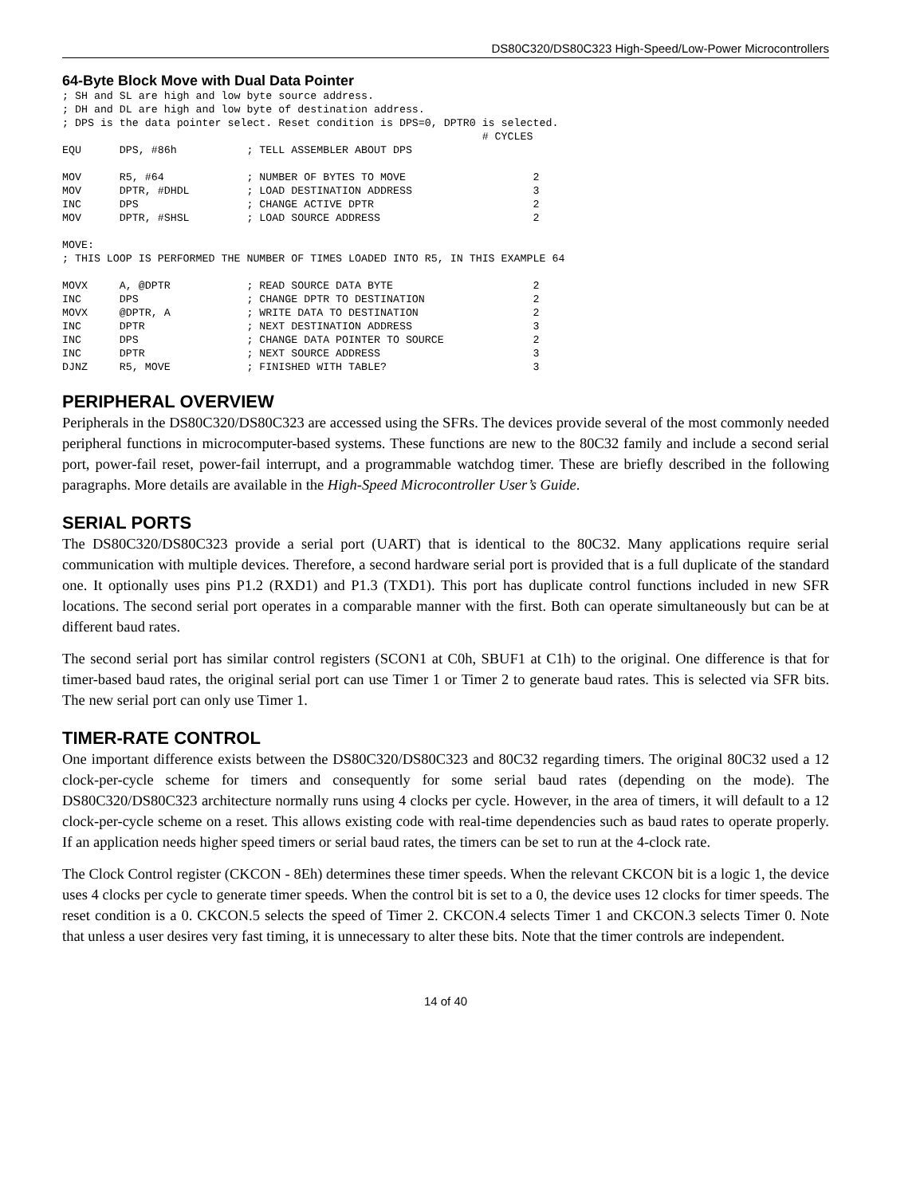DS80C320/DS80C323 High-Speed/Low-Power Microcontrollers
64-Byte Block Move with Dual Data Pointer
; SH and SL are high and low byte source address.
; DH and DL are high and low byte of destination address.
; DPS is the data pointer select. Reset condition is DPS=0, DPTR0 is selected.
                                                                  # CYCLES
EQU      DPS, #86h           ; TELL ASSEMBLER ABOUT DPS

MOV      R5, #64             ; NUMBER OF BYTES TO MOVE                    2
MOV      DPTR, #DHDL         ; LOAD DESTINATION ADDRESS                   3
INC      DPS                 ; CHANGE ACTIVE DPTR                         2
MOV      DPTR, #SHSL         ; LOAD SOURCE ADDRESS                        2

MOVE:
; THIS LOOP IS PERFORMED THE NUMBER OF TIMES LOADED INTO R5, IN THIS EXAMPLE 64

MOVX     A, @DPTR            ; READ SOURCE DATA BYTE                      2
INC      DPS                 ; CHANGE DPTR TO DESTINATION                 2
MOVX     @DPTR, A            ; WRITE DATA TO DESTINATION                  2
INC      DPTR                ; NEXT DESTINATION ADDRESS                   3
INC      DPS                 ; CHANGE DATA POINTER TO SOURCE              2
INC      DPTR                ; NEXT SOURCE ADDRESS                        3
DJNZ     R5, MOVE            ; FINISHED WITH TABLE?                       3
PERIPHERAL OVERVIEW
Peripherals in the DS80C320/DS80C323 are accessed using the SFRs. The devices provide several of the most commonly needed peripheral functions in microcomputer-based systems. These functions are new to the 80C32 family and include a second serial port, power-fail reset, power-fail interrupt, and a programmable watchdog timer. These are briefly described in the following paragraphs. More details are available in the High-Speed Microcontroller User’s Guide.
SERIAL PORTS
The DS80C320/DS80C323 provide a serial port (UART) that is identical to the 80C32. Many applications require serial communication with multiple devices. Therefore, a second hardware serial port is provided that is a full duplicate of the standard one. It optionally uses pins P1.2 (RXD1) and P1.3 (TXD1). This port has duplicate control functions included in new SFR locations. The second serial port operates in a comparable manner with the first. Both can operate simultaneously but can be at different baud rates.
The second serial port has similar control registers (SCON1 at C0h, SBUF1 at C1h) to the original. One difference is that for timer-based baud rates, the original serial port can use Timer 1 or Timer 2 to generate baud rates. This is selected via SFR bits. The new serial port can only use Timer 1.
TIMER-RATE CONTROL
One important difference exists between the DS80C320/DS80C323 and 80C32 regarding timers. The original 80C32 used a 12 clock-per-cycle scheme for timers and consequently for some serial baud rates (depending on the mode). The DS80C320/DS80C323 architecture normally runs using 4 clocks per cycle. However, in the area of timers, it will default to a 12 clock-per-cycle scheme on a reset. This allows existing code with real-time dependencies such as baud rates to operate properly. If an application needs higher speed timers or serial baud rates, the timers can be set to run at the 4-clock rate.
The Clock Control register (CKCON - 8Eh) determines these timer speeds. When the relevant CKCON bit is a logic 1, the device uses 4 clocks per cycle to generate timer speeds. When the control bit is set to a 0, the device uses 12 clocks for timer speeds. The reset condition is a 0. CKCON.5 selects the speed of Timer 2. CKCON.4 selects Timer 1 and CKCON.3 selects Timer 0. Note that unless a user desires very fast timing, it is unnecessary to alter these bits. Note that the timer controls are independent.
14 of 40